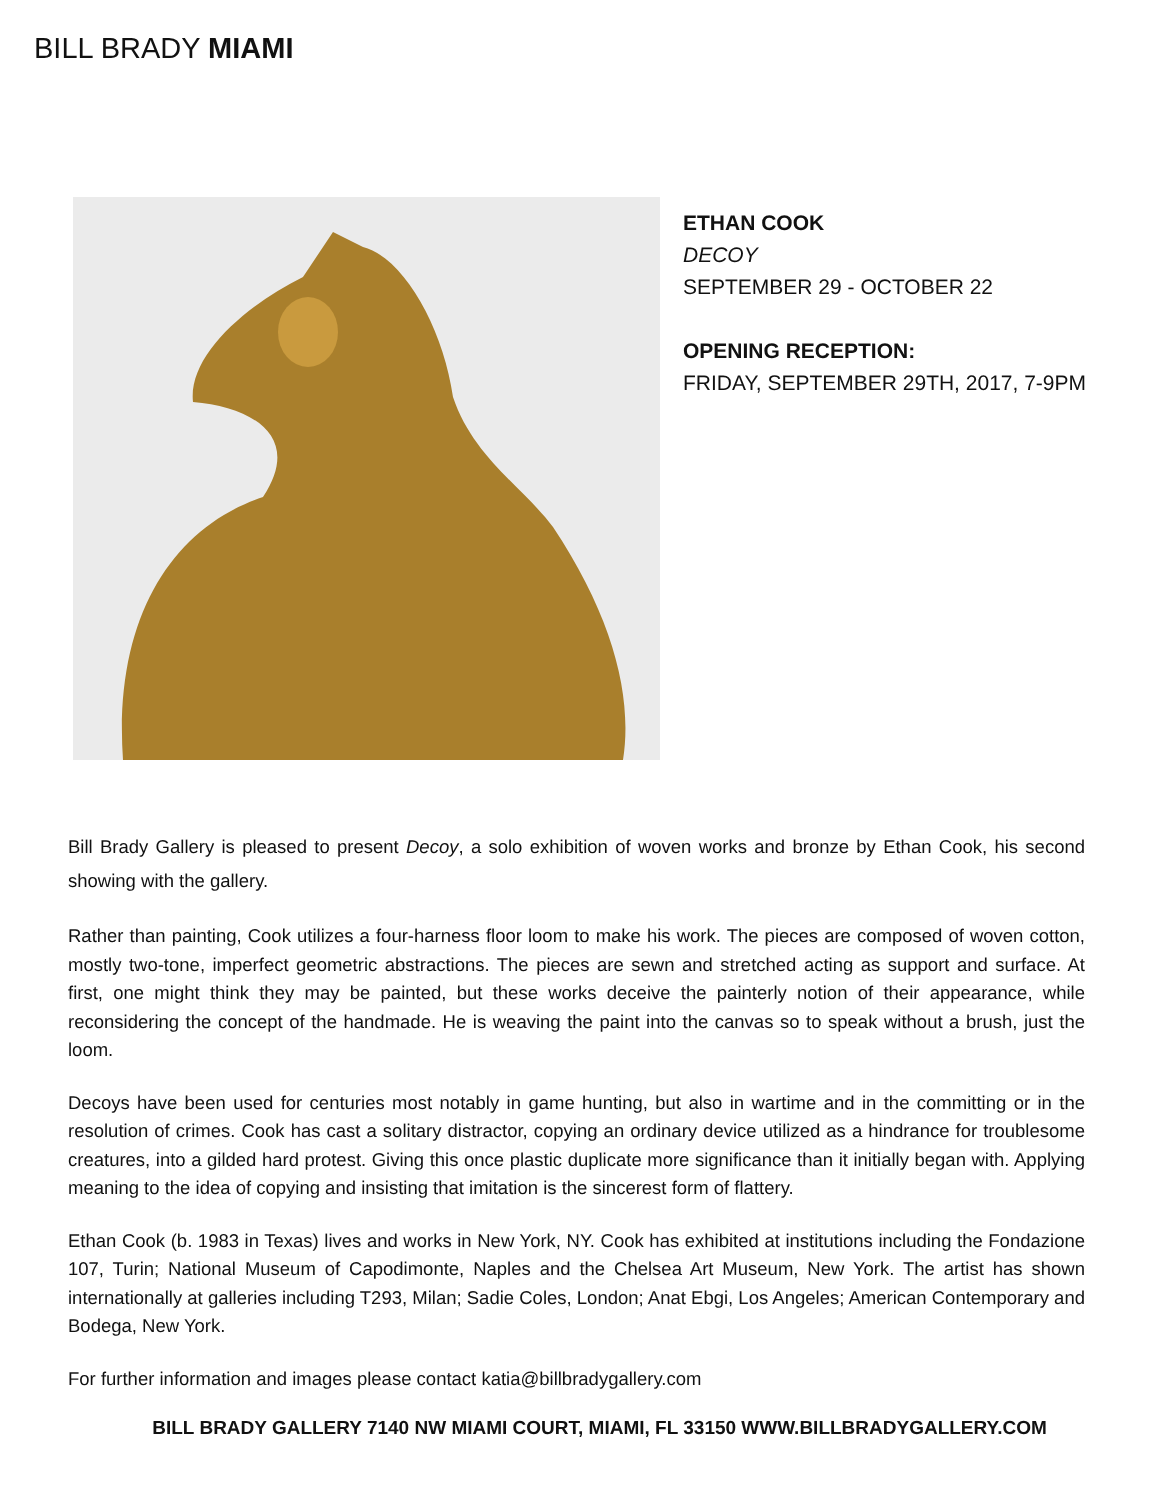BILL BRADY MIAMI
ETHAN COOK
DECOY
SEPTEMBER 29 - OCTOBER 22
OPENING RECEPTION:
FRIDAY, SEPTEMBER 29TH, 2017, 7-9PM
Bill Brady Gallery is pleased to present Decoy, a solo exhibition of woven works and bronze by Ethan Cook, his second showing with the gallery.
Rather than painting, Cook utilizes a four-harness floor loom to make his work. The pieces are composed of woven cotton, mostly two-tone, imperfect geometric abstractions. The pieces are sewn and stretched acting as support and surface. At first, one might think they may be painted, but these works deceive the painterly notion of their appearance, while reconsidering the concept of the handmade. He is weaving the paint into the canvas so to speak without a brush, just the loom.
Decoys have been used for centuries most notably in game hunting, but also in wartime and in the committing or in the resolution of crimes. Cook has cast a solitary distractor, copying an ordinary device utilized as a hindrance for troublesome creatures, into a gilded hard protest. Giving this once plastic duplicate more significance than it initially began with. Applying meaning to the idea of copying and insisting that imitation is the sincerest form of flattery.
Ethan Cook (b. 1983 in Texas) lives and works in New York, NY. Cook has exhibited at institutions including the Fondazione 107, Turin; National Museum of Capodimonte, Naples and the Chelsea Art Museum, New York. The artist has shown internationally at galleries including T293, Milan; Sadie Coles, London; Anat Ebgi, Los Angeles; American Contemporary and Bodega, New York.
For further information and images please contact katia@billbradygallery.com
BILL BRADY GALLERY 7140 NW MIAMI COURT, MIAMI, FL 33150 WWW.BILLBRADYGALLERY.COM